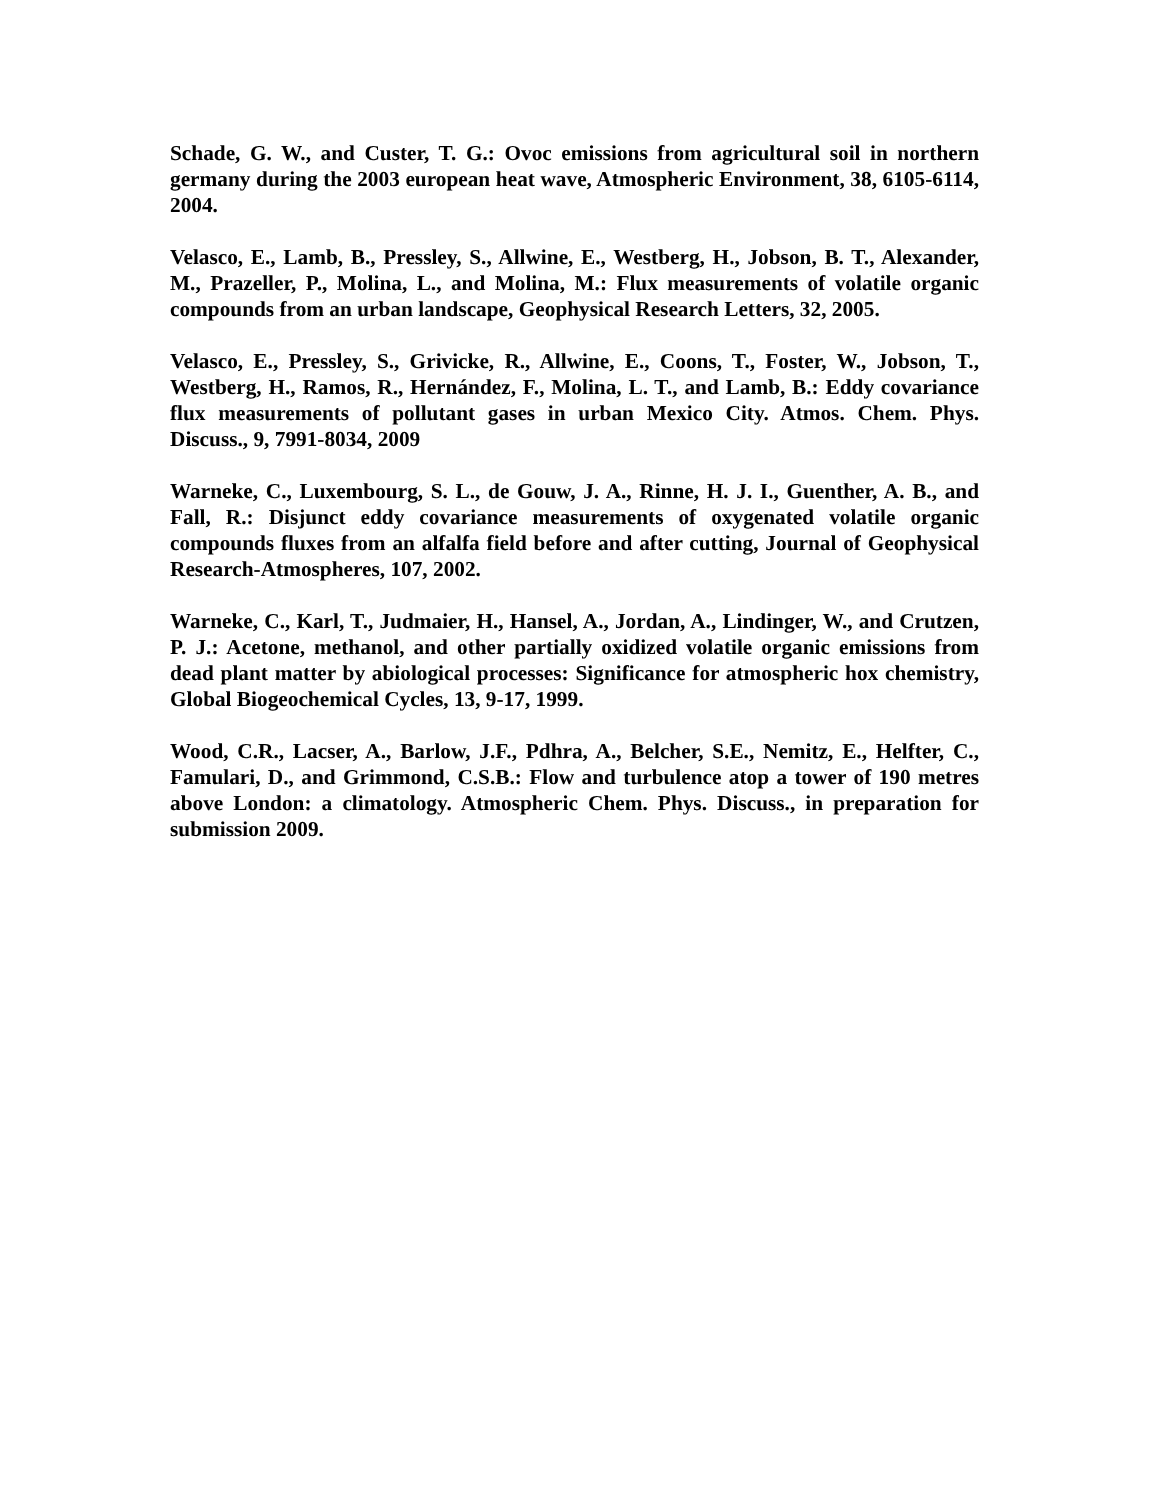Schade, G. W., and Custer, T. G.: Ovoc emissions from agricultural soil in northern germany during the 2003 european heat wave, Atmospheric Environment, 38, 6105-6114, 2004.
Velasco, E., Lamb, B., Pressley, S., Allwine, E., Westberg, H., Jobson, B. T., Alexander, M., Prazeller, P., Molina, L., and Molina, M.: Flux measurements of volatile organic compounds from an urban landscape, Geophysical Research Letters, 32, 2005.
Velasco, E., Pressley, S., Grivicke, R., Allwine, E., Coons, T., Foster, W., Jobson, T., Westberg, H., Ramos, R., Hernández, F., Molina, L. T., and Lamb, B.: Eddy covariance flux measurements of pollutant gases in urban Mexico City. Atmos. Chem. Phys. Discuss., 9, 7991-8034, 2009
Warneke, C., Luxembourg, S. L., de Gouw, J. A., Rinne, H. J. I., Guenther, A. B., and Fall, R.: Disjunct eddy covariance measurements of oxygenated volatile organic compounds fluxes from an alfalfa field before and after cutting, Journal of Geophysical Research-Atmospheres, 107, 2002.
Warneke, C., Karl, T., Judmaier, H., Hansel, A., Jordan, A., Lindinger, W., and Crutzen, P. J.: Acetone, methanol, and other partially oxidized volatile organic emissions from dead plant matter by abiological processes: Significance for atmospheric hox chemistry, Global Biogeochemical Cycles, 13, 9-17, 1999.
Wood, C.R., Lacser, A., Barlow, J.F., Pdhra, A., Belcher, S.E., Nemitz, E., Helfter, C., Famulari, D., and Grimmond, C.S.B.: Flow and turbulence atop a tower of 190 metres above London: a climatology. Atmospheric Chem. Phys. Discuss., in preparation for submission 2009.